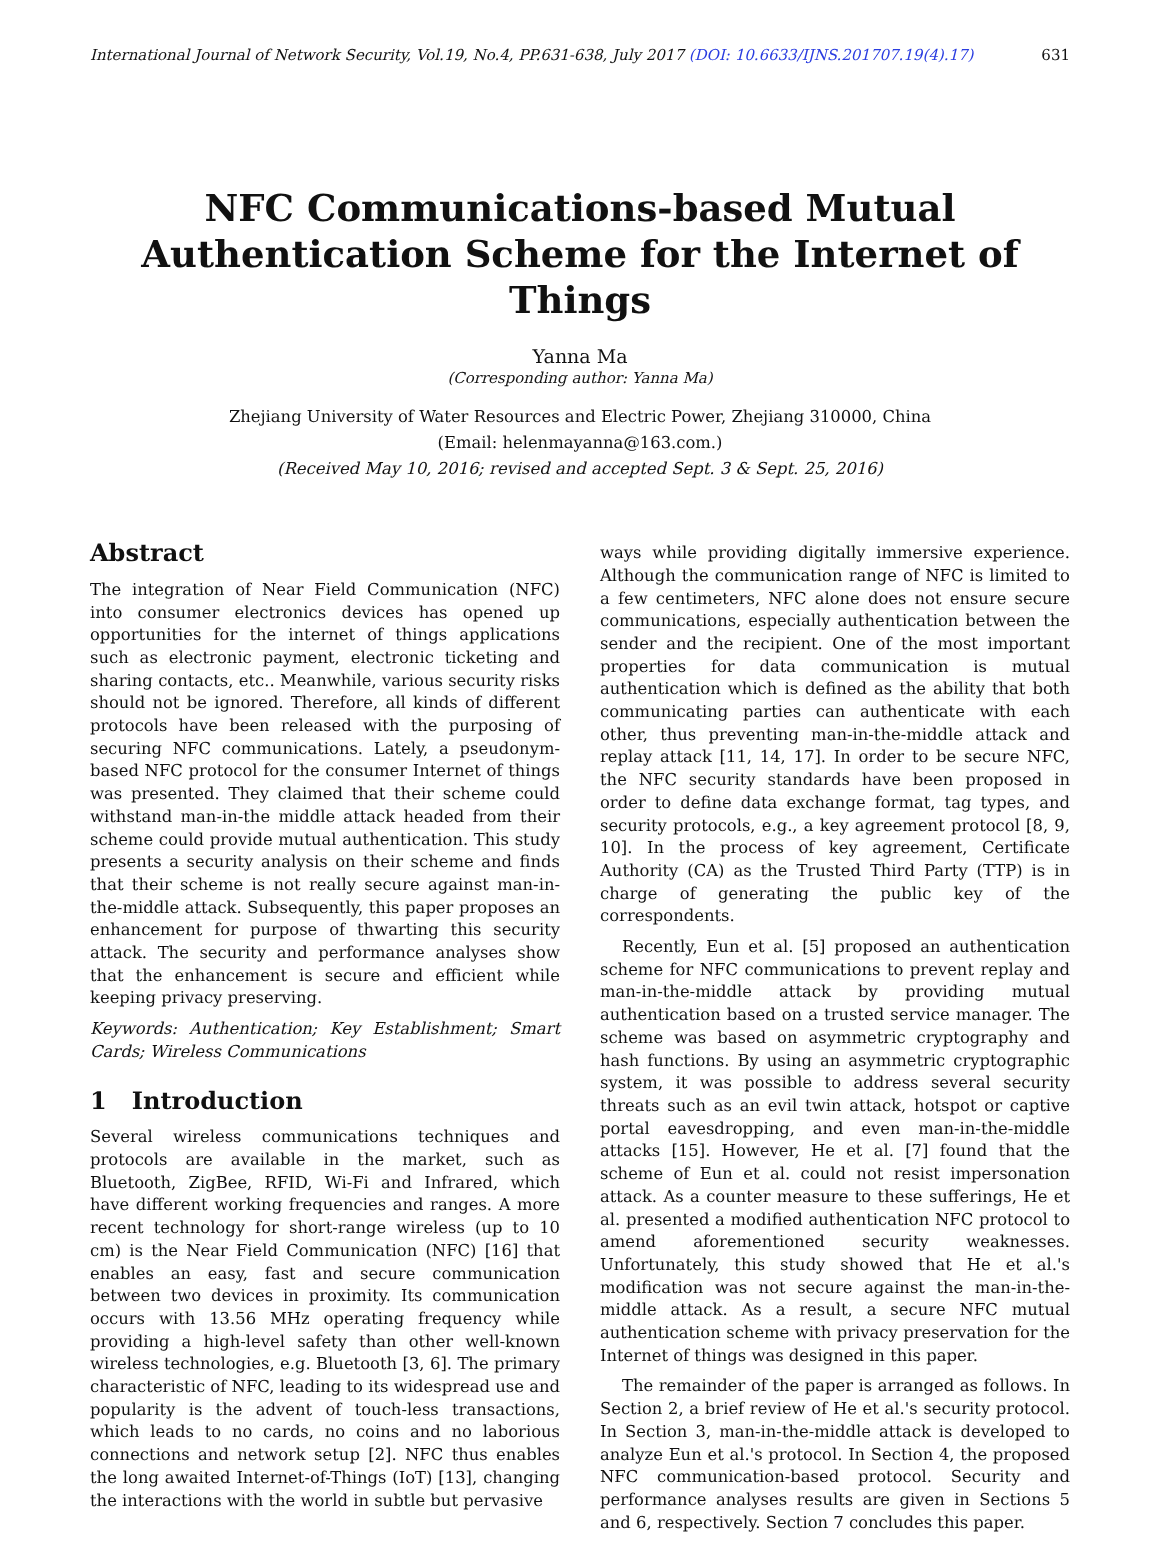International Journal of Network Security, Vol.19, No.4, PP.631-638, July 2017 (DOI: 10.6633/IJNS.201707.19(4).17) 631
NFC Communications-based Mutual
Authentication Scheme for the Internet of Things
Yanna Ma
(Corresponding author: Yanna Ma)
Zhejiang University of Water Resources and Electric Power, Zhejiang 310000, China
(Email: helenmayanna@163.com.)
(Received May 10, 2016; revised and accepted Sept. 3 & Sept. 25, 2016)
Abstract
The integration of Near Field Communication (NFC) into consumer electronics devices has opened up opportunities for the internet of things applications such as electronic payment, electronic ticketing and sharing contacts, etc.. Meanwhile, various security risks should not be ignored. Therefore, all kinds of different protocols have been released with the purposing of securing NFC communications. Lately, a pseudonym-based NFC protocol for the consumer Internet of things was presented. They claimed that their scheme could withstand man-in-the middle attack headed from their scheme could provide mutual authentication. This study presents a security analysis on their scheme and finds that their scheme is not really secure against man-in-the-middle attack. Subsequently, this paper proposes an enhancement for purpose of thwarting this security attack. The security and performance analyses show that the enhancement is secure and efficient while keeping privacy preserving.
Keywords: Authentication; Key Establishment; Smart Cards; Wireless Communications
1 Introduction
Several wireless communications techniques and protocols are available in the market, such as Bluetooth, ZigBee, RFID, Wi-Fi and Infrared, which have different working frequencies and ranges. A more recent technology for short-range wireless (up to 10 cm) is the Near Field Communication (NFC) [16] that enables an easy, fast and secure communication between two devices in proximity. Its communication occurs with 13.56 MHz operating frequency while providing a high-level safety than other well-known wireless technologies, e.g. Bluetooth [3, 6]. The primary characteristic of NFC, leading to its widespread use and popularity is the advent of touch-less transactions, which leads to no cards, no coins and no laborious connections and network setup [2]. NFC thus enables the long awaited Internet-of-Things (IoT) [13], changing the interactions with the world in subtle but pervasive
ways while providing digitally immersive experience. Although the communication range of NFC is limited to a few centimeters, NFC alone does not ensure secure communications, especially authentication between the sender and the recipient. One of the most important properties for data communication is mutual authentication which is defined as the ability that both communicating parties can authenticate with each other, thus preventing man-in-the-middle attack and replay attack [11, 14, 17]. In order to be secure NFC, the NFC security standards have been proposed in order to define data exchange format, tag types, and security protocols, e.g., a key agreement protocol [8, 9, 10]. In the process of key agreement, Certificate Authority (CA) as the Trusted Third Party (TTP) is in charge of generating the public key of the correspondents.
Recently, Eun et al. [5] proposed an authentication scheme for NFC communications to prevent replay and man-in-the-middle attack by providing mutual authentication based on a trusted service manager. The scheme was based on asymmetric cryptography and hash functions. By using an asymmetric cryptographic system, it was possible to address several security threats such as an evil twin attack, hotspot or captive portal eavesdropping, and even man-in-the-middle attacks [15]. However, He et al. [7] found that the scheme of Eun et al. could not resist impersonation attack. As a counter measure to these sufferings, He et al. presented a modified authentication NFC protocol to amend aforementioned security weaknesses. Unfortunately, this study showed that He et al.'s modification was not secure against the man-in-the-middle attack. As a result, a secure NFC mutual authentication scheme with privacy preservation for the Internet of things was designed in this paper.
The remainder of the paper is arranged as follows. In Section 2, a brief review of He et al.'s security protocol. In Section 3, man-in-the-middle attack is developed to analyze Eun et al.'s protocol. In Section 4, the proposed NFC communication-based protocol. Security and performance analyses results are given in Sections 5 and 6, respectively. Section 7 concludes this paper.